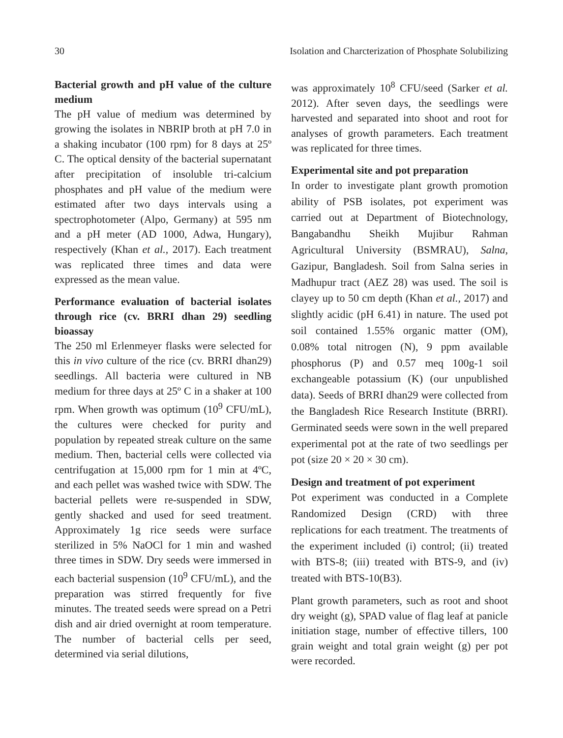30 Isolation and Charcterization of Phosphate Solubilizing
Bacterial growth and pH value of the culture medium
The pH value of medium was determined by growing the isolates in NBRIP broth at pH 7.0 in a shaking incubator (100 rpm) for 8 days at 25º C. The optical density of the bacterial supernatant after precipitation of insoluble tri-calcium phosphates and pH value of the medium were estimated after two days intervals using a spectrophotometer (Alpo, Germany) at 595 nm and a pH meter (AD 1000, Adwa, Hungary), respectively (Khan et al., 2017). Each treatment was replicated three times and data were expressed as the mean value.
Performance evaluation of bacterial isolates through rice (cv. BRRI dhan 29) seedling bioassay
The 250 ml Erlenmeyer flasks were selected for this in vivo culture of the rice (cv. BRRI dhan29) seedlings. All bacteria were cultured in NB medium for three days at 25º C in a shaker at 100 rpm. When growth was optimum (10<sup>9</sup> CFU/mL), the cultures were checked for purity and population by repeated streak culture on the same medium. Then, bacterial cells were collected via centrifugation at 15,000 rpm for 1 min at 4ºC, and each pellet was washed twice with SDW. The bacterial pellets were re-suspended in SDW, gently shacked and used for seed treatment. Approximately 1g rice seeds were surface sterilized in 5% NaOCl for 1 min and washed three times in SDW. Dry seeds were immersed in each bacterial suspension (10<sup>9</sup> CFU/mL), and the preparation was stirred frequently for five minutes. The treated seeds were spread on a Petri dish and air dried overnight at room temperature. The number of bacterial cells per seed, determined via serial dilutions,
was approximately 10<sup>8</sup> CFU/seed (Sarker et al. 2012). After seven days, the seedlings were harvested and separated into shoot and root for analyses of growth parameters. Each treatment was replicated for three times.
Experimental site and pot preparation
In order to investigate plant growth promotion ability of PSB isolates, pot experiment was carried out at Department of Biotechnology, Bangabandhu Sheikh Mujibur Rahman Agricultural University (BSMRAU), Salna, Gazipur, Bangladesh. Soil from Salna series in Madhupur tract (AEZ 28) was used. The soil is clayey up to 50 cm depth (Khan et al., 2017) and slightly acidic (pH 6.41) in nature. The used pot soil contained 1.55% organic matter (OM), 0.08% total nitrogen (N), 9 ppm available phosphorus (P) and 0.57 meq 100g-1 soil exchangeable potassium (K) (our unpublished data). Seeds of BRRI dhan29 were collected from the Bangladesh Rice Research Institute (BRRI). Germinated seeds were sown in the well prepared experimental pot at the rate of two seedlings per pot (size 20 × 20 × 30 cm).
Design and treatment of pot experiment
Pot experiment was conducted in a Complete Randomized Design (CRD) with three replications for each treatment. The treatments of the experiment included (i) control; (ii) treated with BTS-8; (iii) treated with BTS-9, and (iv) treated with BTS-10(B3).
Plant growth parameters, such as root and shoot dry weight (g), SPAD value of flag leaf at panicle initiation stage, number of effective tillers, 100 grain weight and total grain weight (g) per pot were recorded.